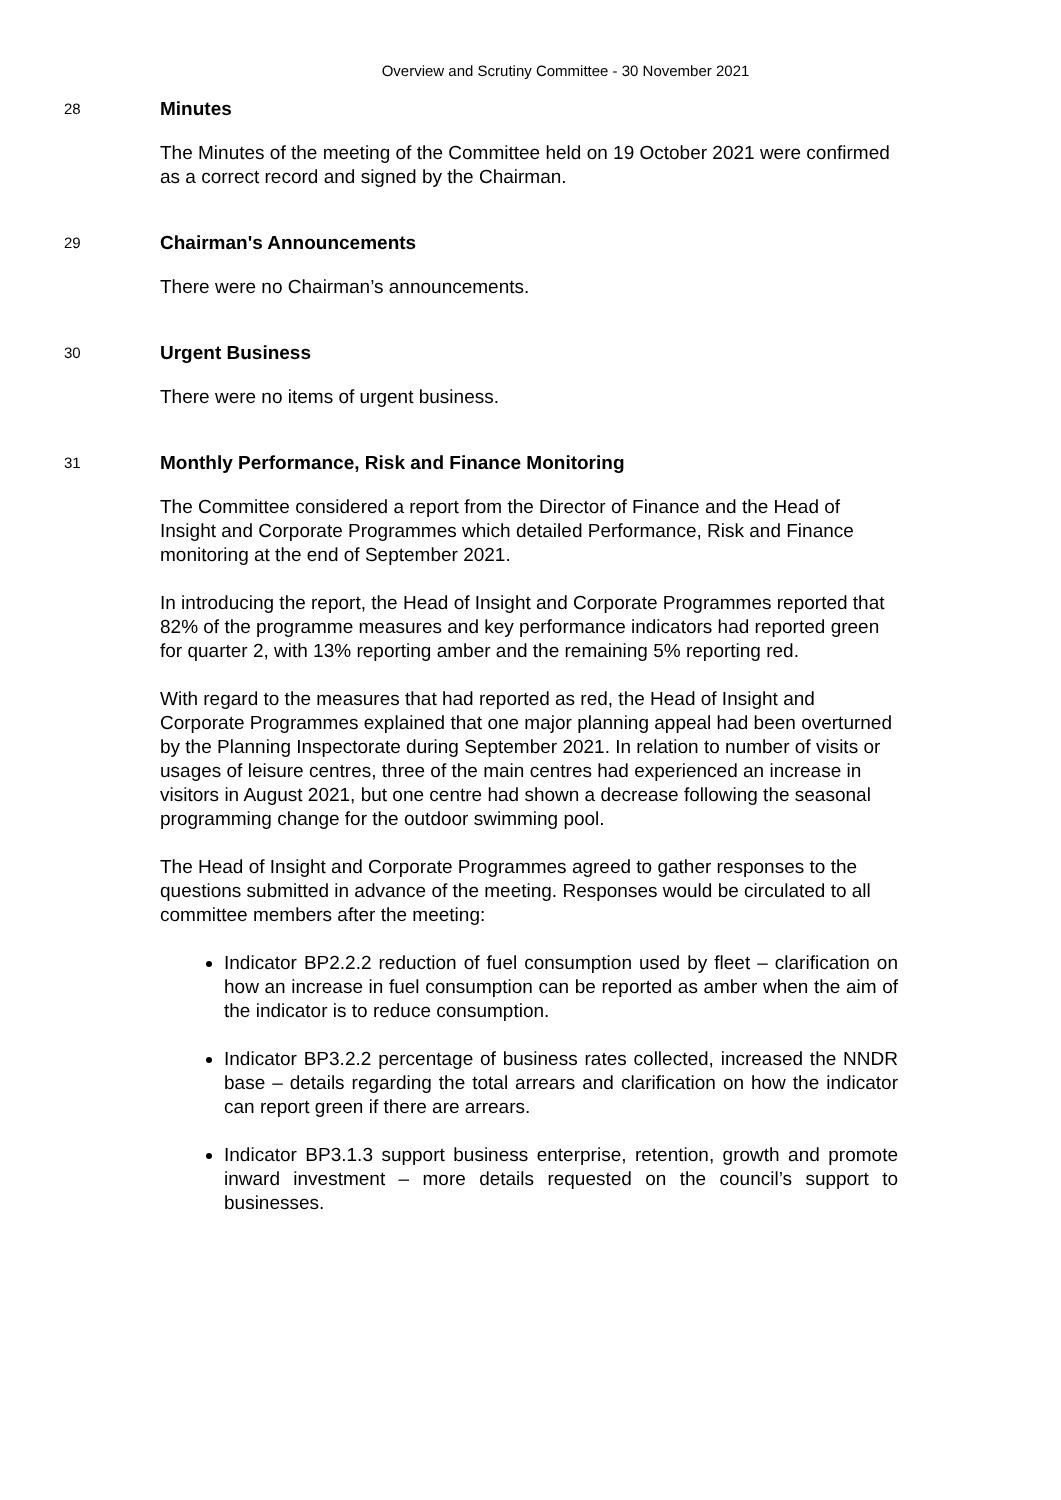Overview and Scrutiny Committee - 30 November 2021
28
Minutes
The Minutes of the meeting of the Committee held on 19 October 2021 were confirmed as a correct record and signed by the Chairman.
29
Chairman's Announcements
There were no Chairman’s announcements.
30
Urgent Business
There were no items of urgent business.
31
Monthly Performance, Risk and Finance Monitoring
The Committee considered a report from the Director of Finance and the Head of Insight and Corporate Programmes which detailed Performance, Risk and Finance monitoring at the end of September 2021.
In introducing the report, the Head of Insight and Corporate Programmes reported that 82% of the programme measures and key performance indicators had reported green for quarter 2, with 13% reporting amber and the remaining 5% reporting red.
With regard to the measures that had reported as red, the Head of Insight and Corporate Programmes explained that one major planning appeal had been overturned by the Planning Inspectorate during September 2021. In relation to number of visits or usages of leisure centres, three of the main centres had experienced an increase in visitors in August 2021, but one centre had shown a decrease following the seasonal programming change for the outdoor swimming pool.
The Head of Insight and Corporate Programmes agreed to gather responses to the questions submitted in advance of the meeting. Responses would be circulated to all committee members after the meeting:
Indicator BP2.2.2 reduction of fuel consumption used by fleet – clarification on how an increase in fuel consumption can be reported as amber when the aim of the indicator is to reduce consumption.
Indicator BP3.2.2 percentage of business rates collected, increased the NNDR base – details regarding the total arrears and clarification on how the indicator can report green if there are arrears.
Indicator BP3.1.3 support business enterprise, retention, growth and promote inward investment – more details requested on the council’s support to businesses.